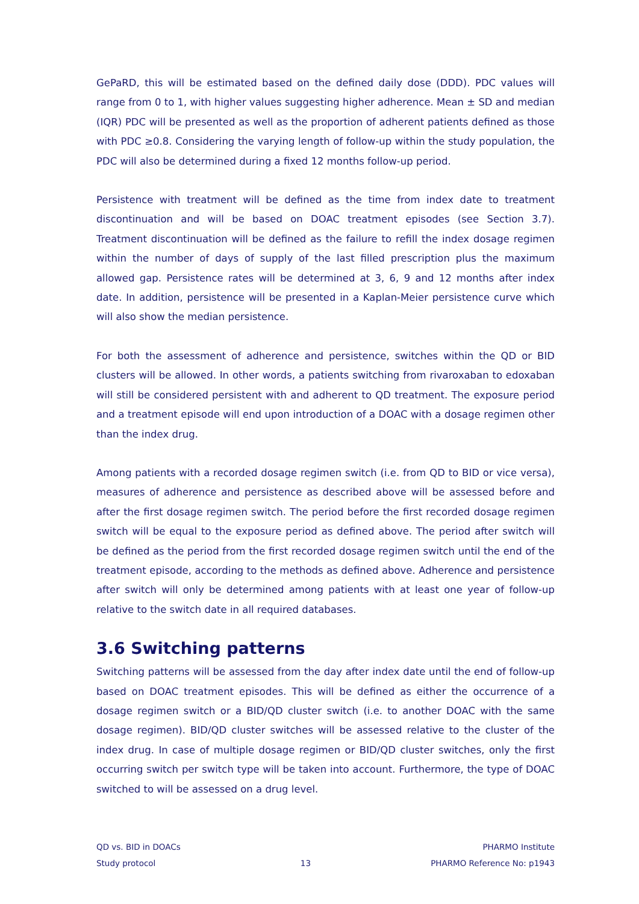GePaRD, this will be estimated based on the defined daily dose (DDD). PDC values will range from 0 to 1, with higher values suggesting higher adherence. Mean ± SD and median (IQR) PDC will be presented as well as the proportion of adherent patients defined as those with PDC ≥0.8. Considering the varying length of follow-up within the study population, the PDC will also be determined during a fixed 12 months follow-up period.
Persistence with treatment will be defined as the time from index date to treatment discontinuation and will be based on DOAC treatment episodes (see Section 3.7). Treatment discontinuation will be defined as the failure to refill the index dosage regimen within the number of days of supply of the last filled prescription plus the maximum allowed gap. Persistence rates will be determined at 3, 6, 9 and 12 months after index date. In addition, persistence will be presented in a Kaplan-Meier persistence curve which will also show the median persistence.
For both the assessment of adherence and persistence, switches within the QD or BID clusters will be allowed. In other words, a patients switching from rivaroxaban to edoxaban will still be considered persistent with and adherent to QD treatment. The exposure period and a treatment episode will end upon introduction of a DOAC with a dosage regimen other than the index drug.
Among patients with a recorded dosage regimen switch (i.e. from QD to BID or vice versa), measures of adherence and persistence as described above will be assessed before and after the first dosage regimen switch. The period before the first recorded dosage regimen switch will be equal to the exposure period as defined above. The period after switch will be defined as the period from the first recorded dosage regimen switch until the end of the treatment episode, according to the methods as defined above. Adherence and persistence after switch will only be determined among patients with at least one year of follow-up relative to the switch date in all required databases.
3.6 Switching patterns
Switching patterns will be assessed from the day after index date until the end of follow-up based on DOAC treatment episodes. This will be defined as either the occurrence of a dosage regimen switch or a BID/QD cluster switch (i.e. to another DOAC with the same dosage regimen). BID/QD cluster switches will be assessed relative to the cluster of the index drug. In case of multiple dosage regimen or BID/QD cluster switches, only the first occurring switch per switch type will be taken into account. Furthermore, the type of DOAC switched to will be assessed on a drug level.
QD vs. BID in DOACs
Study protocol
13 PHARMO Institute
PHARMO Reference No: p1943